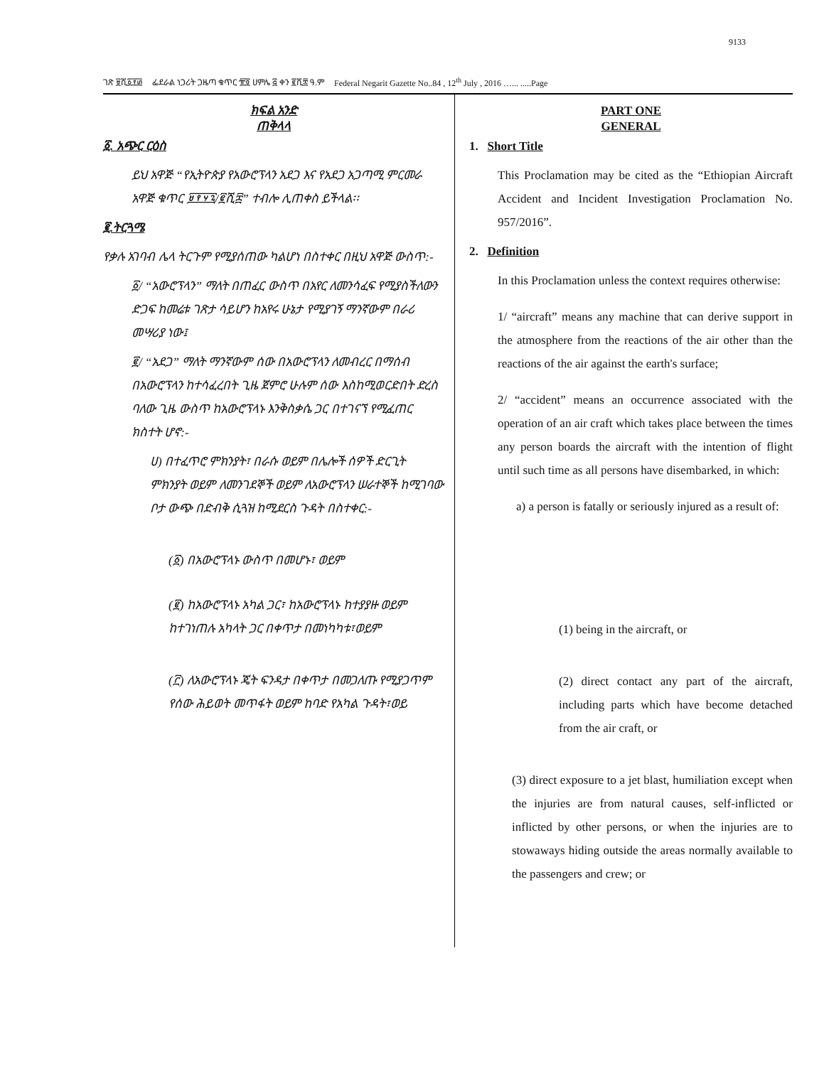9133
ገጽ ፱ሺ፩፻፴ ፌደራል ነጋሪት ጋዜጣ ቁጥር ፹፬ ሀምሌ ፭ ቀን ፪ሺ፰ ዓ.ም Federal Negarit Gazette No..84 , 12<sup>th</sup> July , 2016 …... .....Page
ክፍል አንድ
ጠቅላላ
፩. አጭር ርዕስ
ይህ አዋጅ “የኢትዮጵያ የአውሮፕላን አደጋ እና የአደጋ አጋጣሚ ምርመራ አዋጅ ቁጥር ፱፻፶፯/፪ሺ፰” ተብሎ ሊጠቀስ ይችላል፡፡
፪.ትርጓሜ
የቃሉ አገባብ ሌላ ትርጉም የሚያሰጠው ካልሆነ በስተቀር በዚህ አዋጅ ውስጥ:-
፩/ “አውሮፕላን” ማለት በጠፈር ውስጥ በአየር ለመንሳፈፍ የሚያስችለውን ድጋፍ ከመሬቱ ገጽታ ሳይሆን ከአየሩ ሁኔታ የሚያገኝ ማንኛውም በራሪ መሣሪያ ነው፤
፪/ “አደጋ” ማለት ማንኛውም ሰው በአውሮፕላን ለመብረር በማሰብ በአውሮፕላን ከተሳፈረበት ጊዜ ጀምሮ ሁሉም ሰው እስከሚወርድበት ድረስ ባለው ጊዜ ውስጥ ከአውሮፕላኑ እንቅስቃሴ ጋር በተገናኘ የሚፈጠር ክስተት ሆኖ:-
ሀ) በተፈጥሮ ምክንያት፣ በራሱ ወይም በሌሎች ሰዎች ድርጊት ምክንያት ወይም ለመንገደኞች ወይም ለአውሮፕላን ሠራተኞች ከሚገባው ቦታ ውጭ በድብቅ ሲጓዝ ከሚደርስ ጉዳት በስተቀር:-
(፩) በአውሮፕላኑ ውስጥ በመሆኑ፣ ወይም
(፪) ከአውሮፕላኑ አካል ጋር፣ ከአውሮፕላኑ ከተያያዙ ወይም ከተገነጠሉ አካላት ጋር በቀጥታ በመነካካቱ፣ወይም
(፫) ለአውሮፕላኑ ጄት ፍንዳታ በቀጥታ በመጋለጡ የሚያጋጥም የሰው ሕይወት መጥፋት ወይም ከባድ የአካል ጉዳት፣ወይ
PART ONE
GENERAL
1. Short Title
This Proclamation may be cited as the “Ethiopian Aircraft Accident and Incident Investigation Proclamation No. 957/2016”.
2. Definition
In this Proclamation unless the context requires otherwise:
1/ “aircraft” means any machine that can derive support in the atmosphere from the reactions of the air other than the reactions of the air against the earth's surface;
2/ “accident” means an occurrence associated with the operation of an air craft which takes place between the times any person boards the aircraft with the intention of flight until such time as all persons have disembarked, in which:
a) a person is fatally or seriously injured as a result of:
(1) being in the aircraft, or
(2) direct contact any part of the aircraft, including parts which have become detached from the air craft, or
(3) direct exposure to a jet blast, humiliation except when the injuries are from natural causes, self-inflicted or inflicted by other persons, or when the injuries are to stowaways hiding outside the areas normally available to the passengers and crew; or